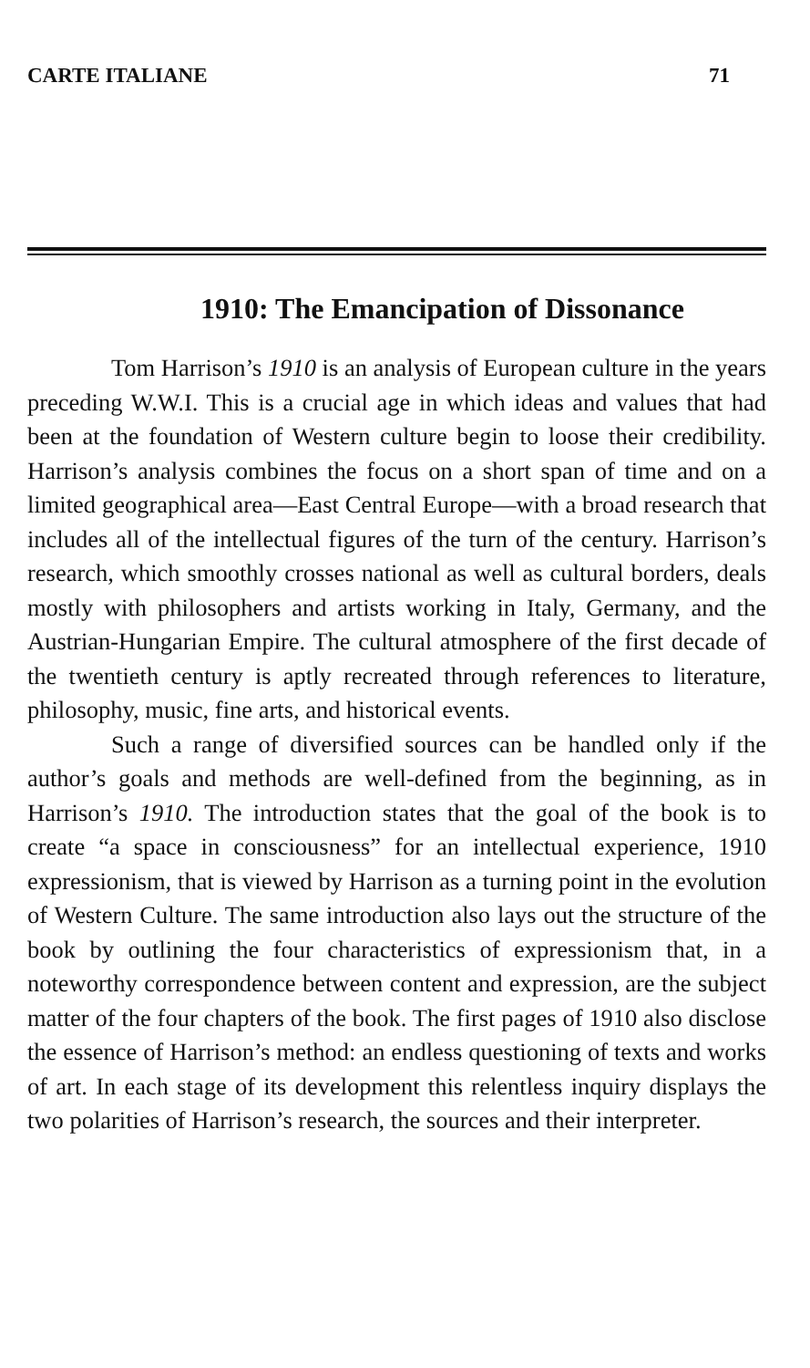CARTE ITALIANE 71
1910: The Emancipation of Dissonance
Tom Harrison’s 1910 is an analysis of European culture in the years preceding W.W.I. This is a crucial age in which ideas and values that had been at the foundation of Western culture begin to loose their credibility. Harrison’s analysis combines the focus on a short span of time and on a limited geographical area—East Central Europe—with a broad research that includes all of the intellectual figures of the turn of the century. Harrison’s research, which smoothly crosses national as well as cultural borders, deals mostly with philosophers and artists working in Italy, Germany, and the Austrian-Hungarian Empire. The cultural atmosphere of the first decade of the twentieth century is aptly recreated through references to literature, philosophy, music, fine arts, and historical events.
Such a range of diversified sources can be handled only if the author’s goals and methods are well-defined from the beginning, as in Harrison’s 1910. The introduction states that the goal of the book is to create “a space in consciousness” for an intellectual experience, 1910 expressionism, that is viewed by Harrison as a turning point in the evolution of Western Culture. The same introduction also lays out the structure of the book by outlining the four characteristics of expressionism that, in a noteworthy correspondence between content and expression, are the subject matter of the four chapters of the book. The first pages of 1910 also disclose the essence of Harrison’s method: an endless questioning of texts and works of art. In each stage of its development this relentless inquiry displays the two polarities of Harrison’s research, the sources and their interpreter.